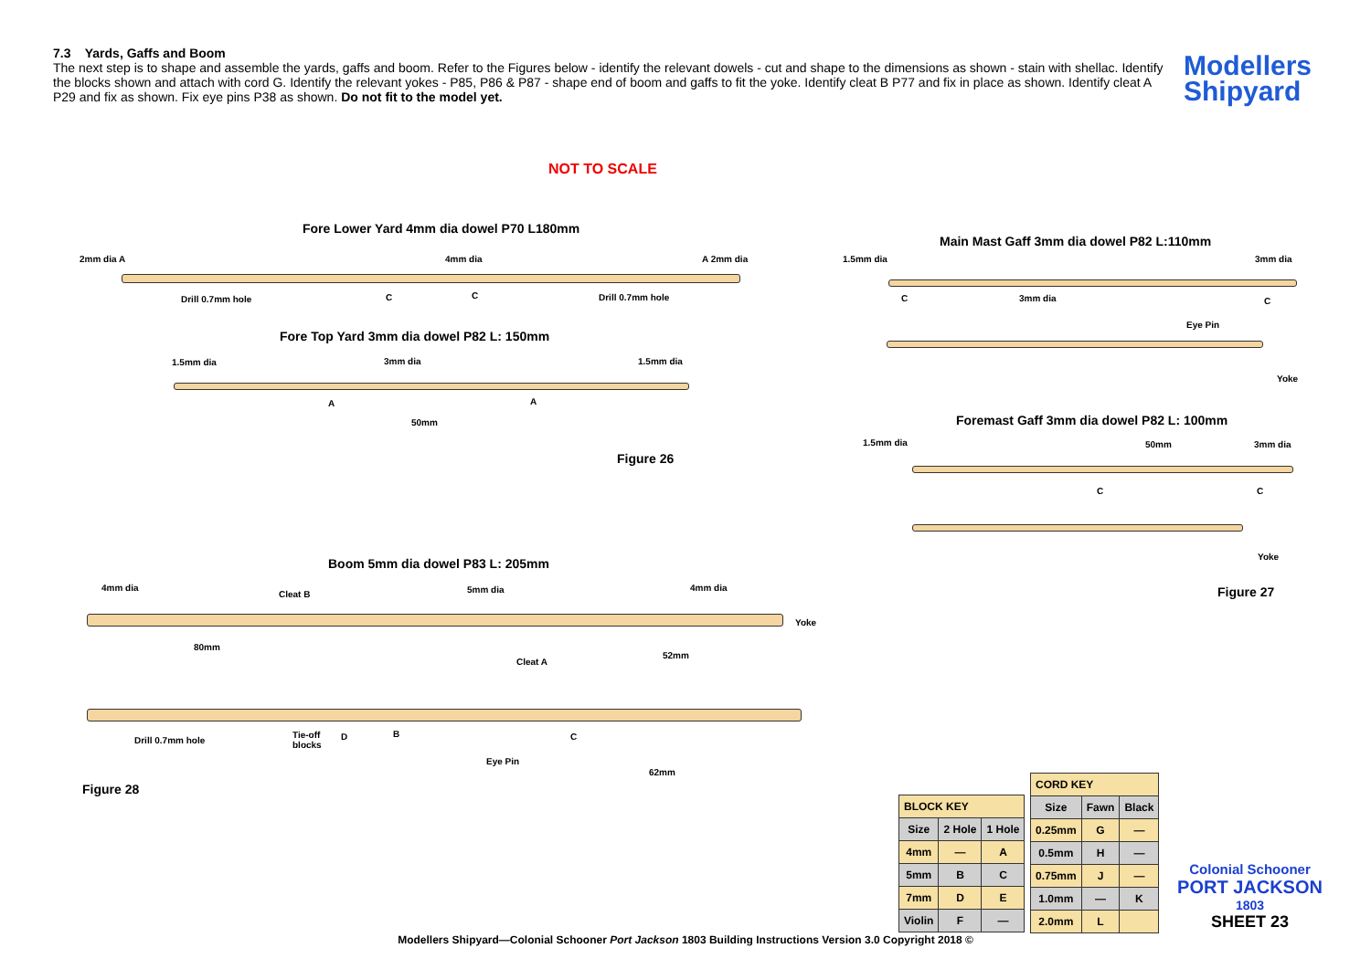7.3 Yards, Gaffs and Boom
The next step is to shape and assemble the yards, gaffs and boom. Refer to the Figures below - identify the relevant dowels - cut and shape to the dimensions as shown - stain with shellac. Identify the blocks shown and attach with cord G. Identify the relevant yokes - P85, P86 & P87 - shape end of boom and gaffs to fit the yoke. Identify cleat B P77 and fix in place as shown. Identify cleat A P29 and fix as shown. Fix eye pins P38 as shown. Do not fit to the model yet.
Modellers
Shipyard
NOT TO SCALE
Fore Lower Yard 4mm dia dowel P70 L180mm
2mm dia A 4mm dia A 2mm dia
Drill 0.7mm hole C C Drill 0.7mm hole
Fore Top Yard 3mm dia dowel P82 L: 150mm
1.5mm dia 3mm dia 1.5mm dia
A A
50mm
Figure 26
Main Mast Gaff 3mm dia dowel P82 L:110mm
1.5mm dia 3mm dia
C 3mm dia C
Eye Pin
Yoke
Foremast Gaff 3mm dia dowel P82 L: 100mm
1.5mm dia 50mm 3mm dia
C C
Yoke
Figure 27
Boom 5mm dia dowel P83 L: 205mm
4mm dia
Cleat B 5mm dia 4mm dia
Yoke
80mm
Cleat A
52mm
Drill 0.7mm hole
Tie-off
blocks
D B C
Eye Pin
62mm
Figure 28
| BLOCK KEY | | |
| --- | --- | --- |
| Size | 2 Hole | 1 Hole |
| 4mm | — | A |
| 5mm | B | C |
| 7mm | D | E |
| Violin | F | — |
| CORD KEY | | |
| --- | --- | --- |
| Size | Fawn | Black |
| 0.25mm | G | — |
| 0.5mm | H | — |
| 0.75mm | J | — |
| 1.0mm | — | K |
| 2.0mm | L | |
Colonial Schooner
PORT JACKSON
1803
SHEET 23
Modellers Shipyard—Colonial Schooner Port Jackson 1803 Building Instructions Version 3.0 Copyright 2018 ©